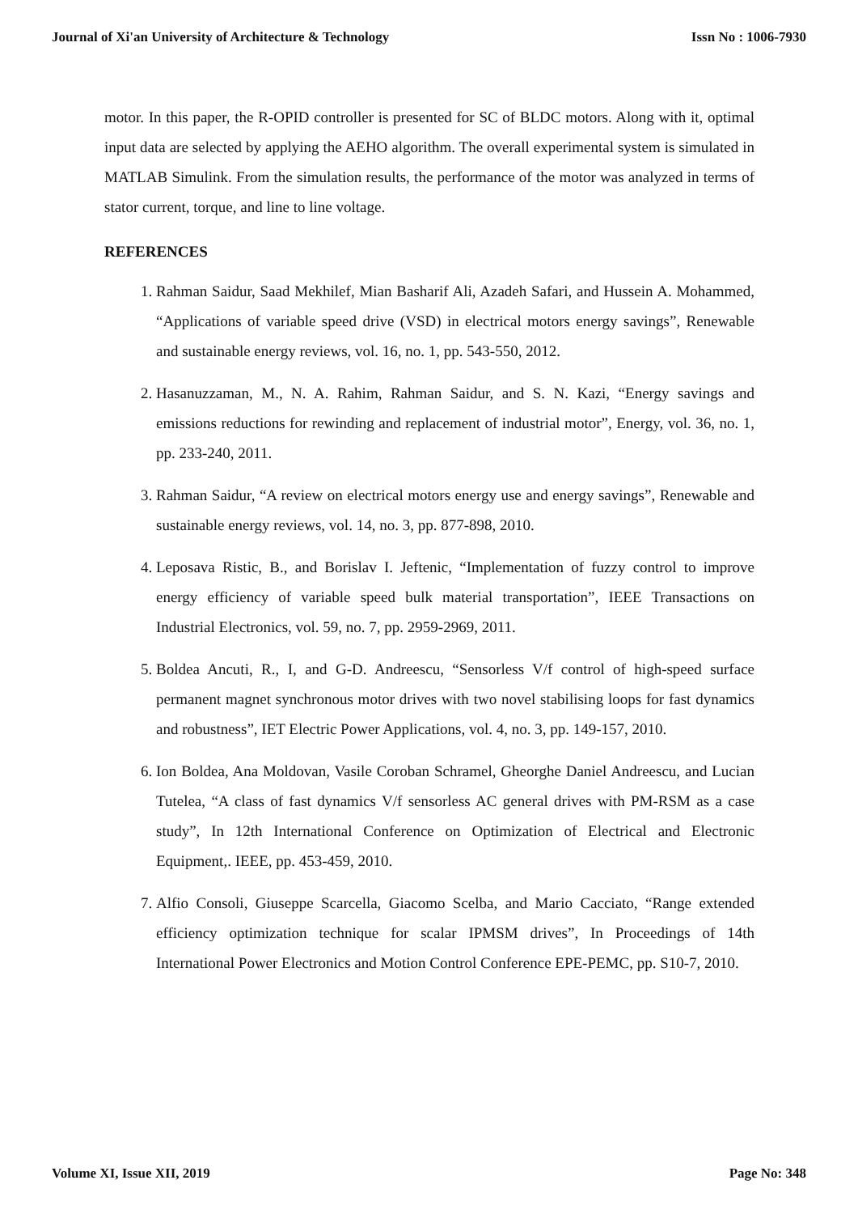Journal of Xi'an University of Architecture & Technology Issn No : 1006-7930
motor. In this paper, the R-OPID controller is presented for SC of BLDC motors. Along with it, optimal input data are selected by applying the AEHO algorithm. The overall experimental system is simulated in MATLAB Simulink. From the simulation results, the performance of the motor was analyzed in terms of stator current, torque, and line to line voltage.
REFERENCES
1. Rahman Saidur, Saad Mekhilef, Mian Basharif Ali, Azadeh Safari, and Hussein A. Mohammed, “Applications of variable speed drive (VSD) in electrical motors energy savings”, Renewable and sustainable energy reviews, vol. 16, no. 1, pp. 543-550, 2012.
2. Hasanuzzaman, M., N. A. Rahim, Rahman Saidur, and S. N. Kazi, “Energy savings and emissions reductions for rewinding and replacement of industrial motor”, Energy, vol. 36, no. 1, pp. 233-240, 2011.
3. Rahman Saidur, “A review on electrical motors energy use and energy savings”, Renewable and sustainable energy reviews, vol. 14, no. 3, pp. 877-898, 2010.
4. Leposava Ristic, B., and Borislav I. Jeftenic, “Implementation of fuzzy control to improve energy efficiency of variable speed bulk material transportation”, IEEE Transactions on Industrial Electronics, vol. 59, no. 7, pp. 2959-2969, 2011.
5. Boldea Ancuti, R., I, and G-D. Andreescu, “Sensorless V/f control of high-speed surface permanent magnet synchronous motor drives with two novel stabilising loops for fast dynamics and robustness”, IET Electric Power Applications, vol. 4, no. 3, pp. 149-157, 2010.
6. Ion Boldea, Ana Moldovan, Vasile Coroban Schramel, Gheorghe Daniel Andreescu, and Lucian Tutelea, “A class of fast dynamics V/f sensorless AC general drives with PM-RSM as a case study”, In 12th International Conference on Optimization of Electrical and Electronic Equipment,. IEEE, pp. 453-459, 2010.
7. Alfio Consoli, Giuseppe Scarcella, Giacomo Scelba, and Mario Cacciato, “Range extended efficiency optimization technique for scalar IPMSM drives”, In Proceedings of 14th International Power Electronics and Motion Control Conference EPE-PEMC, pp. S10-7, 2010.
Volume XI, Issue XII, 2019 Page No: 348